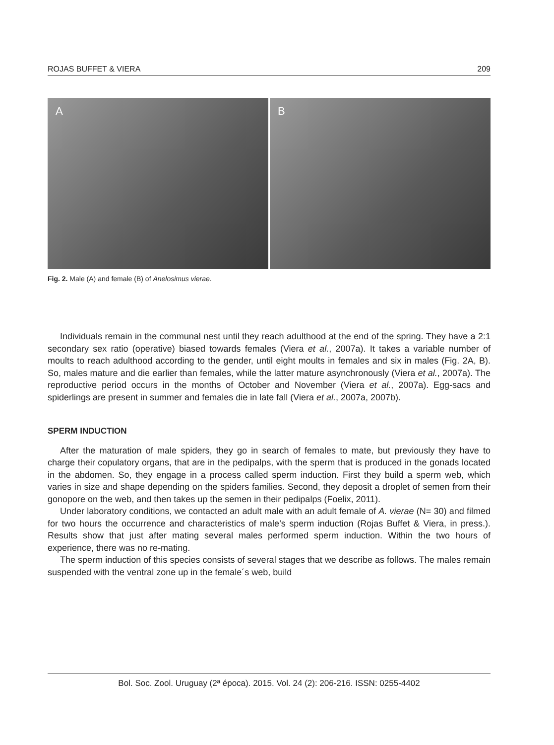ROJAS BUFFET & VIERA 209
A B
Fig. 2. Male (A) and female (B) of Anelosimus vierae.
Individuals remain in the communal nest until they reach adulthood at the end of the spring. They have a 2:1 secondary sex ratio (operative) biased towards females (Viera et al., 2007a). It takes a variable number of moults to reach adulthood according to the gender, until eight moults in females and six in males (Fig. 2A, B). So, males mature and die earlier than females, while the latter mature asynchronously (Viera et al., 2007a). The reproductive period occurs in the months of October and November (Viera et al., 2007a). Egg-sacs and spiderlings are present in summer and females die in late fall (Viera et al., 2007a, 2007b).
SPERM INDUCTION
After the maturation of male spiders, they go in search of females to mate, but previously they have to charge their copulatory organs, that are in the pedipalps, with the sperm that is produced in the gonads located in the abdomen. So, they engage in a process called sperm induction. First they build a sperm web, which varies in size and shape depending on the spiders families. Second, they deposit a droplet of semen from their gonopore on the web, and then takes up the semen in their pedipalps (Foelix, 2011).
Under laboratory conditions, we contacted an adult male with an adult female of A. vierae (N= 30) and filmed for two hours the occurrence and characteristics of male’s sperm induction (Rojas Buffet & Viera, in press.). Results show that just after mating several males performed sperm induction. Within the two hours of experience, there was no re-mating.
The sperm induction of this species consists of several stages that we describe as follows. The males remain suspended with the ventral zone up in the female´s web, build
Bol. Soc. Zool. Uruguay (2ª época). 2015. Vol. 24 (2): 206-216. ISSN: 0255-4402